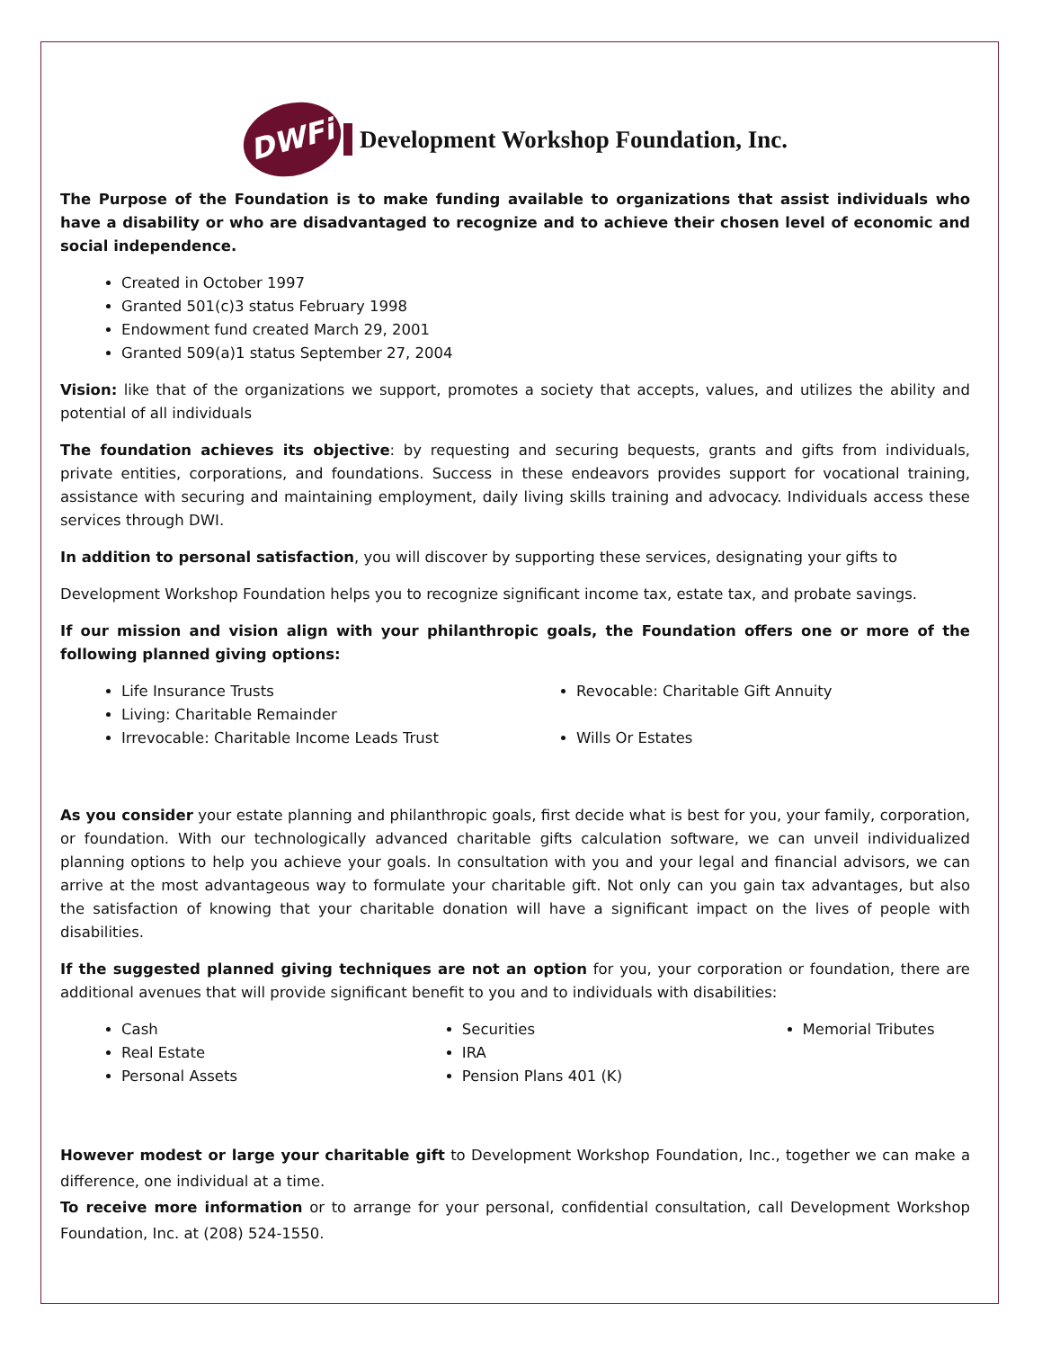DWFi
Development Workshop Foundation, Inc.
The Purpose of the Foundation is to make funding available to organizations that assist individuals who have a disability or who are disadvantaged to recognize and to achieve their chosen level of economic and social independence.
Created in October 1997
Granted 501(c)3 status February 1998
Endowment fund created March 29, 2001
Granted 509(a)1 status September 27, 2004
Vision: like that of the organizations we support, promotes a society that accepts, values, and utilizes the ability and potential of all individuals
The foundation achieves its objective: by requesting and securing bequests, grants and gifts from individuals, private entities, corporations, and foundations. Success in these endeavors provides support for vocational training, assistance with securing and maintaining employment, daily living skills training and advocacy. Individuals access these services through DWI.
In addition to personal satisfaction, you will discover by supporting these services, designating your gifts to
Development Workshop Foundation helps you to recognize significant income tax, estate tax, and probate savings.
If our mission and vision align with your philanthropic goals, the Foundation offers one or more of the following planned giving options:
Life Insurance Trusts
Living: Charitable Remainder
Irrevocable: Charitable Income Leads Trust
Revocable: Charitable Gift Annuity
Wills Or Estates
As you consider your estate planning and philanthropic goals, first decide what is best for you, your family, corporation, or foundation. With our technologically advanced charitable gifts calculation software, we can unveil individualized planning options to help you achieve your goals. In consultation with you and your legal and financial advisors, we can arrive at the most advantageous way to formulate your charitable gift. Not only can you gain tax advantages, but also the satisfaction of knowing that your charitable donation will have a significant impact on the lives of people with disabilities.
If the suggested planned giving techniques are not an option for you, your corporation or foundation, there are additional avenues that will provide significant benefit to you and to individuals with disabilities:
Cash
Real Estate
Personal Assets
Securities
IRA
Pension Plans 401 (K)
Memorial Tributes
However modest or large your charitable gift to Development Workshop Foundation, Inc., together we can make a difference, one individual at a time.
To receive more information or to arrange for your personal, confidential consultation, call Development Workshop Foundation, Inc. at (208) 524-1550.